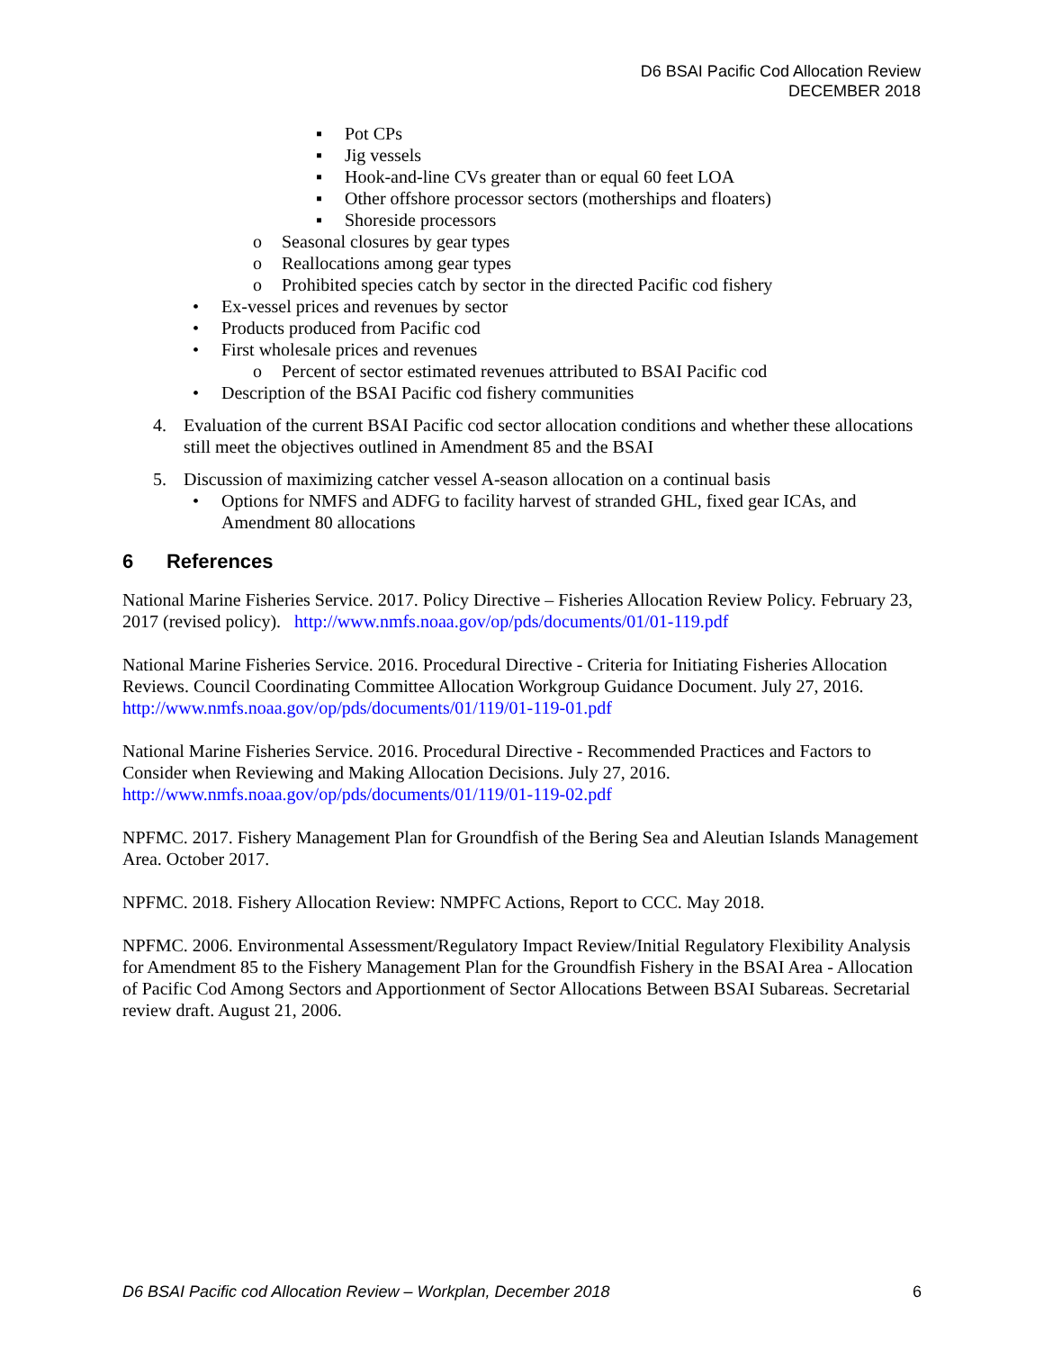D6 BSAI Pacific Cod Allocation Review
DECEMBER 2018
▪ Pot CPs
▪ Jig vessels
▪ Hook-and-line CVs greater than or equal 60 feet LOA
▪ Other offshore processor sectors (motherships and floaters)
▪ Shoreside processors
o Seasonal closures by gear types
o Reallocations among gear types
o Prohibited species catch by sector in the directed Pacific cod fishery
• Ex-vessel prices and revenues by sector
• Products produced from Pacific cod
• First wholesale prices and revenues
o Percent of sector estimated revenues attributed to BSAI Pacific cod
• Description of the BSAI Pacific cod fishery communities
4. Evaluation of the current BSAI Pacific cod sector allocation conditions and whether these allocations still meet the objectives outlined in Amendment 85 and the BSAI
5. Discussion of maximizing catcher vessel A-season allocation on a continual basis
• Options for NMFS and ADFG to facility harvest of stranded GHL, fixed gear ICAs, and Amendment 80 allocations
6 References
National Marine Fisheries Service. 2017. Policy Directive – Fisheries Allocation Review Policy. February 23, 2017 (revised policy). http://www.nmfs.noaa.gov/op/pds/documents/01/01-119.pdf
National Marine Fisheries Service. 2016. Procedural Directive - Criteria for Initiating Fisheries Allocation Reviews. Council Coordinating Committee Allocation Workgroup Guidance Document. July 27, 2016. http://www.nmfs.noaa.gov/op/pds/documents/01/119/01-119-01.pdf
National Marine Fisheries Service. 2016. Procedural Directive - Recommended Practices and Factors to Consider when Reviewing and Making Allocation Decisions. July 27, 2016. http://www.nmfs.noaa.gov/op/pds/documents/01/119/01-119-02.pdf
NPFMC. 2017. Fishery Management Plan for Groundfish of the Bering Sea and Aleutian Islands Management Area. October 2017.
NPFMC. 2018. Fishery Allocation Review: NMPFC Actions, Report to CCC. May 2018.
NPFMC. 2006. Environmental Assessment/Regulatory Impact Review/Initial Regulatory Flexibility Analysis for Amendment 85 to the Fishery Management Plan for the Groundfish Fishery in the BSAI Area - Allocation of Pacific Cod Among Sectors and Apportionment of Sector Allocations Between BSAI Subareas. Secretarial review draft. August 21, 2006.
D6 BSAI Pacific cod Allocation Review – Workplan, December 2018 6